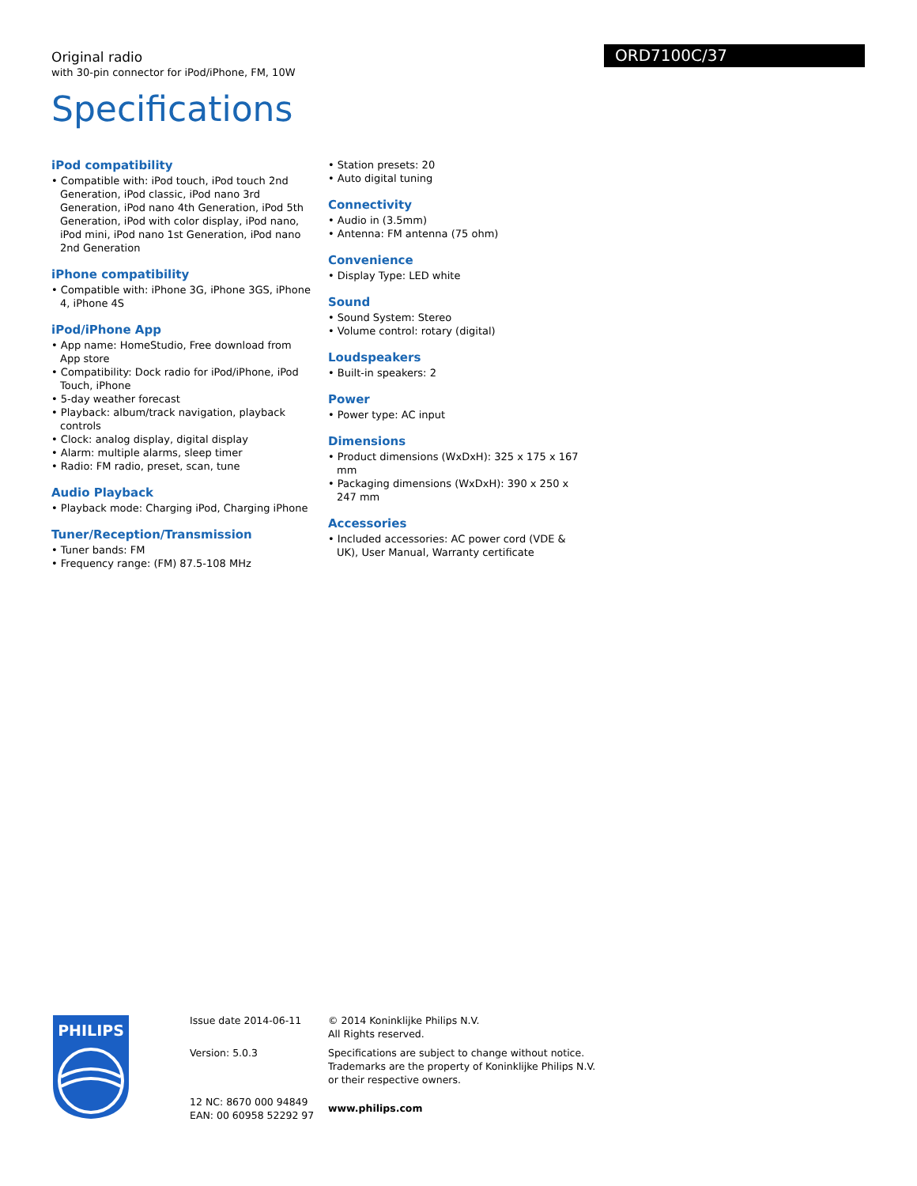Original radio
with 30-pin connector for iPod/iPhone, FM, 10W
ORD7100C/37
Specifications
iPod compatibility
• Compatible with: iPod touch, iPod touch 2nd Generation, iPod classic, iPod nano 3rd Generation, iPod nano 4th Generation, iPod 5th Generation, iPod with color display, iPod nano, iPod mini, iPod nano 1st Generation, iPod nano 2nd Generation
iPhone compatibility
• Compatible with: iPhone 3G, iPhone 3GS, iPhone 4, iPhone 4S
iPod/iPhone App
• App name: HomeStudio, Free download from App store
• Compatibility: Dock radio for iPod/iPhone, iPod Touch, iPhone
• 5-day weather forecast
• Playback: album/track navigation, playback controls
• Clock: analog display, digital display
• Alarm: multiple alarms, sleep timer
• Radio: FM radio, preset, scan, tune
Audio Playback
• Playback mode: Charging iPod, Charging iPhone
Tuner/Reception/Transmission
• Tuner bands: FM
• Frequency range: (FM) 87.5-108 MHz
• Station presets: 20
• Auto digital tuning
Connectivity
• Audio in (3.5mm)
• Antenna: FM antenna (75 ohm)
Convenience
• Display Type: LED white
Sound
• Sound System: Stereo
• Volume control: rotary (digital)
Loudspeakers
• Built-in speakers: 2
Power
• Power type: AC input
Dimensions
• Product dimensions (WxDxH): 325 x 175 x 167 mm
• Packaging dimensions (WxDxH): 390 x 250 x 247 mm
Accessories
• Included accessories: AC power cord (VDE & UK), User Manual, Warranty certificate
PHILIPS
Issue date 2014-06-11
Version: 5.0.3
12 NC: 8670 000 94849
EAN: 00 60958 52292 97
© 2014 Koninklijke Philips N.V.
All Rights reserved.
Specifications are subject to change without notice. Trademarks are the property of Koninklijke Philips N.V. or their respective owners.
www.philips.com